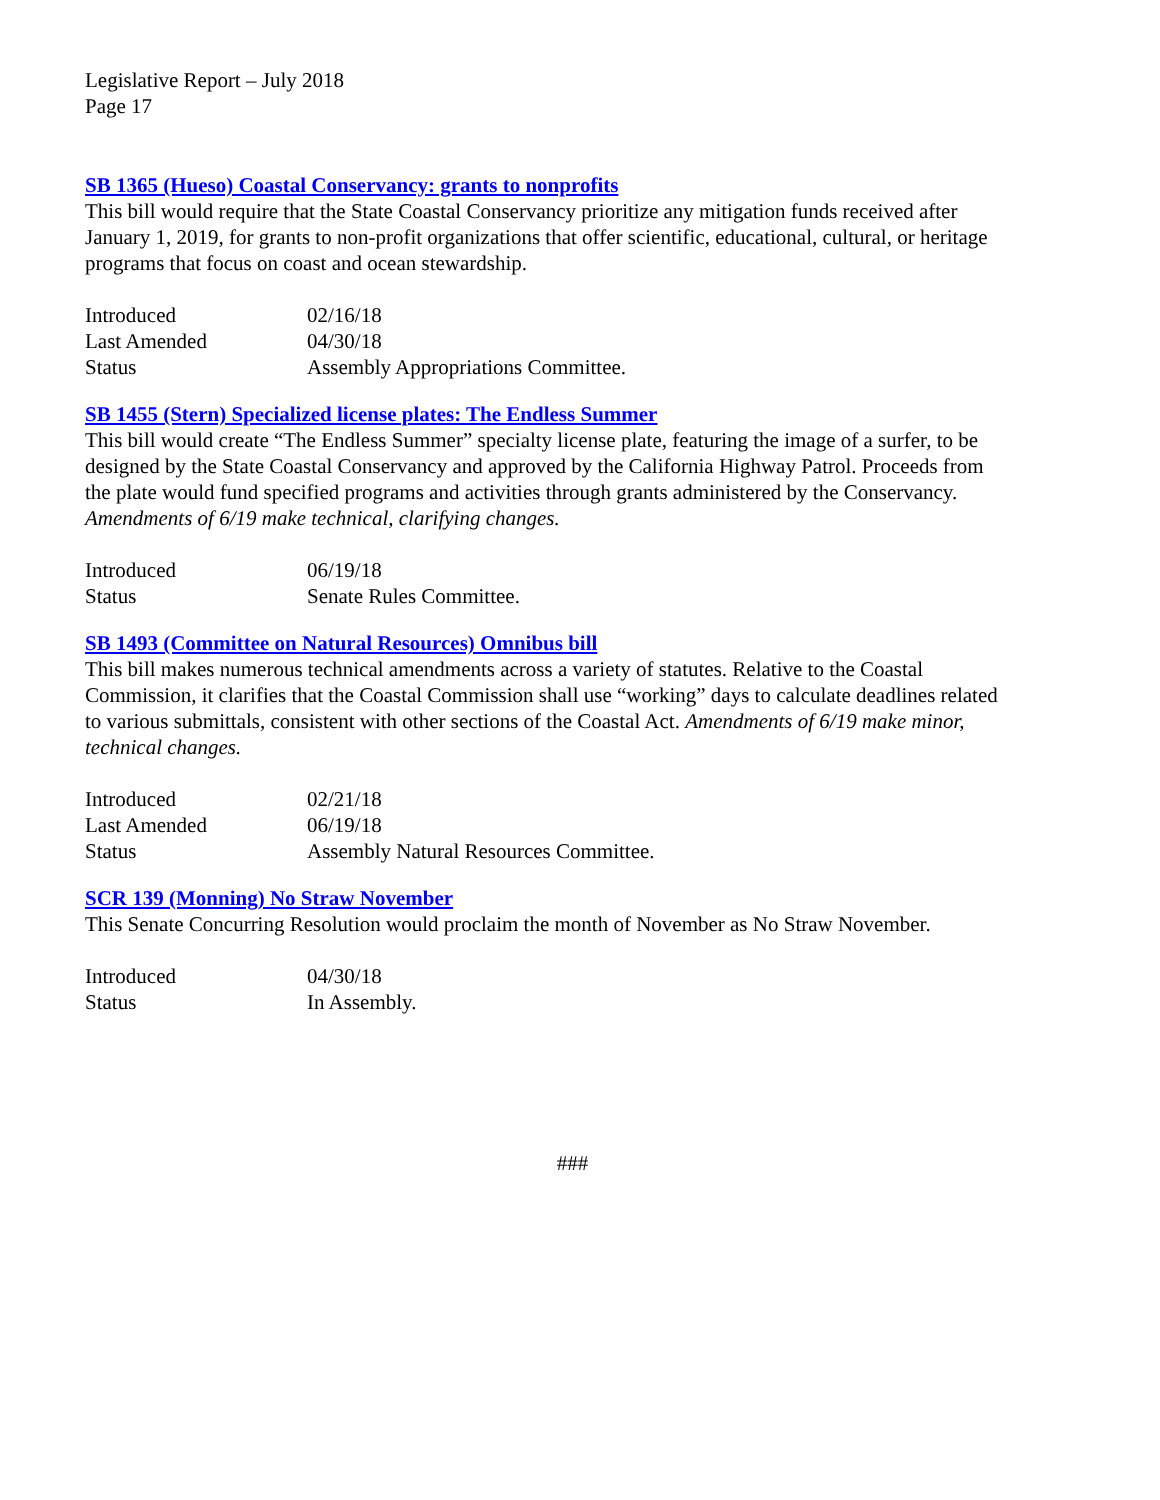Legislative Report – July 2018
Page 17
SB 1365 (Hueso) Coastal Conservancy: grants to nonprofits
This bill would require that the State Coastal Conservancy prioritize any mitigation funds received after January 1, 2019, for grants to non-profit organizations that offer scientific, educational, cultural, or heritage programs that focus on coast and ocean stewardship.
| Introduced | 02/16/18 |
| Last Amended | 04/30/18 |
| Status | Assembly Appropriations Committee. |
SB 1455 (Stern) Specialized license plates: The Endless Summer
This bill would create “The Endless Summer” specialty license plate, featuring the image of a surfer, to be designed by the State Coastal Conservancy and approved by the California Highway Patrol. Proceeds from the plate would fund specified programs and activities through grants administered by the Conservancy. Amendments of 6/19 make technical, clarifying changes.
| Introduced | 06/19/18 |
| Status | Senate Rules Committee. |
SB 1493 (Committee on Natural Resources) Omnibus bill
This bill makes numerous technical amendments across a variety of statutes. Relative to the Coastal Commission, it clarifies that the Coastal Commission shall use “working” days to calculate deadlines related to various submittals, consistent with other sections of the Coastal Act. Amendments of 6/19 make minor, technical changes.
| Introduced | 02/21/18 |
| Last Amended | 06/19/18 |
| Status | Assembly Natural Resources Committee. |
SCR 139 (Monning) No Straw November
This Senate Concurring Resolution would proclaim the month of November as No Straw November.
| Introduced | 04/30/18 |
| Status | In Assembly. |
###